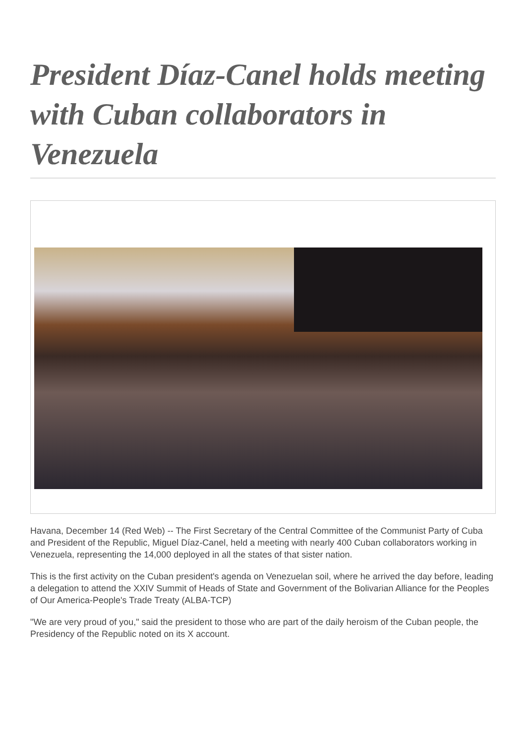President Díaz-Canel holds meeting with Cuban collaborators in Venezuela
Havana, December 14 (Red Web) -- The First Secretary of the Central Committee of the Communist Party of Cuba and President of the Republic, Miguel Díaz-Canel, held a meeting with nearly 400 Cuban collaborators working in Venezuela, representing the 14,000 deployed in all the states of that sister nation.
This is the first activity on the Cuban president's agenda on Venezuelan soil, where he arrived the day before, leading a delegation to attend the XXIV Summit of Heads of State and Government of the Bolivarian Alliance for the Peoples of Our America-People's Trade Treaty (ALBA-TCP)
"We are very proud of you," said the president to those who are part of the daily heroism of the Cuban people, the Presidency of the Republic noted on its X account.